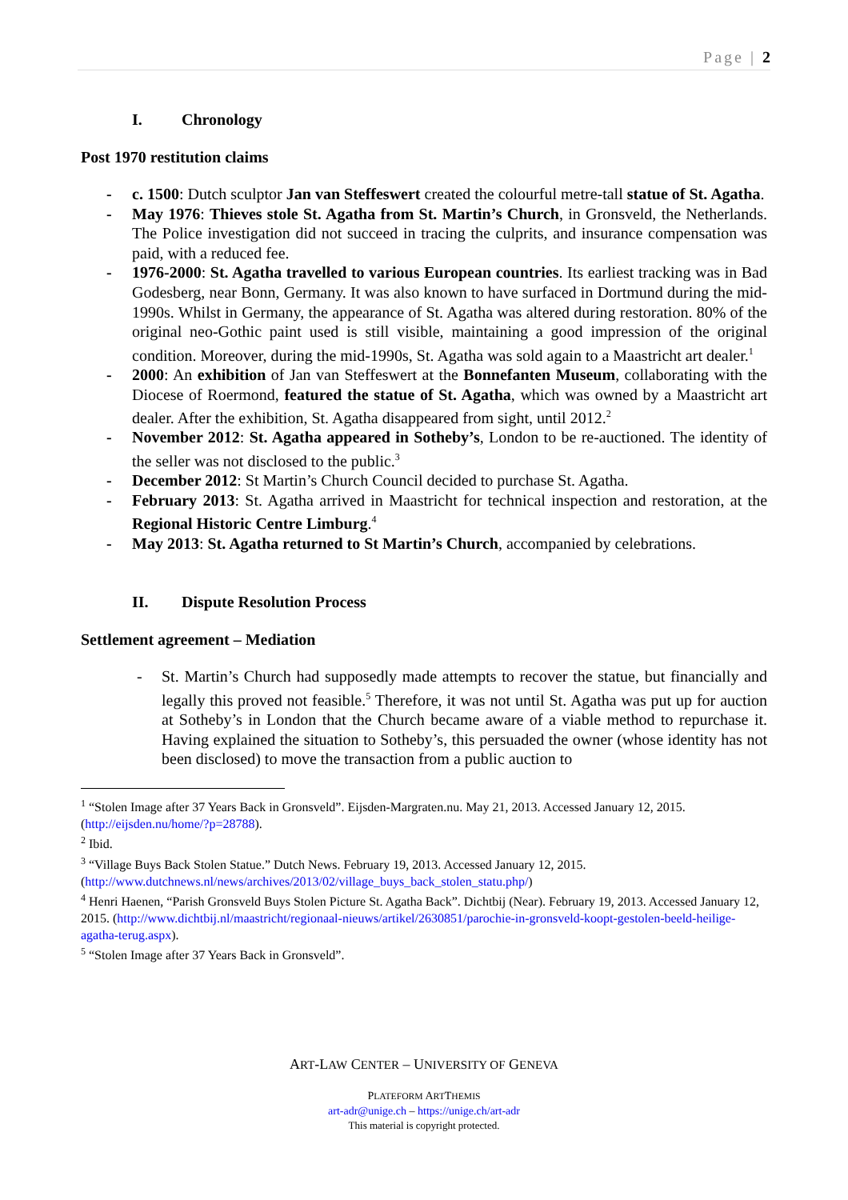Page | 2
I. Chronology
Post 1970 restitution claims
- c. 1500: Dutch sculptor Jan van Steffeswert created the colourful metre-tall statue of St. Agatha.
- May 1976: Thieves stole St. Agatha from St. Martin’s Church, in Gronsveld, the Netherlands. The Police investigation did not succeed in tracing the culprits, and insurance compensation was paid, with a reduced fee.
- 1976-2000: St. Agatha travelled to various European countries. Its earliest tracking was in Bad Godesberg, near Bonn, Germany. It was also known to have surfaced in Dortmund during the mid-1990s. Whilst in Germany, the appearance of St. Agatha was altered during restoration. 80% of the original neo-Gothic paint used is still visible, maintaining a good impression of the original condition. Moreover, during the mid-1990s, St. Agatha was sold again to a Maastricht art dealer.<sup>1</sup>
- 2000: An exhibition of Jan van Steffeswert at the Bonnefanten Museum, collaborating with the Diocese of Roermond, featured the statue of St. Agatha, which was owned by a Maastricht art dealer. After the exhibition, St. Agatha disappeared from sight, until 2012.<sup>2</sup>
- November 2012: St. Agatha appeared in Sotheby’s, London to be re-auctioned. The identity of the seller was not disclosed to the public.<sup>3</sup>
- December 2012: St Martin’s Church Council decided to purchase St. Agatha.
- February 2013: St. Agatha arrived in Maastricht for technical inspection and restoration, at the Regional Historic Centre Limburg.<sup>4</sup>
- May 2013: St. Agatha returned to St Martin’s Church, accompanied by celebrations.
II. Dispute Resolution Process
Settlement agreement – Mediation
- St. Martin’s Church had supposedly made attempts to recover the statue, but financially and legally this proved not feasible.<sup>5</sup> Therefore, it was not until St. Agatha was put up for auction at Sotheby’s in London that the Church became aware of a viable method to repurchase it. Having explained the situation to Sotheby’s, this persuaded the owner (whose identity has not been disclosed) to move the transaction from a public auction to
<sup>1</sup> “Stolen Image after 37 Years Back in Gronsveld”. Eijsden-Margraten.nu. May 21, 2013. Accessed January 12, 2015. (http://eijsden.nu/home/?p=28788).
<sup>2</sup> Ibid.
<sup>3</sup> “Village Buys Back Stolen Statue.” Dutch News. February 19, 2013. Accessed January 12, 2015. (http://www.dutchnews.nl/news/archives/2013/02/village_buys_back_stolen_statu.php/)
<sup>4</sup> Henri Haenen, “Parish Gronsveld Buys Stolen Picture St. Agatha Back”. Dichtbij (Near). February 19, 2013. Accessed January 12, 2015. (http://www.dichtbij.nl/maastricht/regionaal-nieuws/artikel/2630851/parochie-in-gronsveld-koopt-gestolen-beeld-heilige-agatha-terug.aspx).
<sup>5</sup> “Stolen Image after 37 Years Back in Gronsveld”.
ART-LAW CENTER – UNIVERSITY OF GENEVA
PLATEFORM ARTTHEMIS
art-adr@unige.ch – https://unige.ch/art-adr
This material is copyright protected.